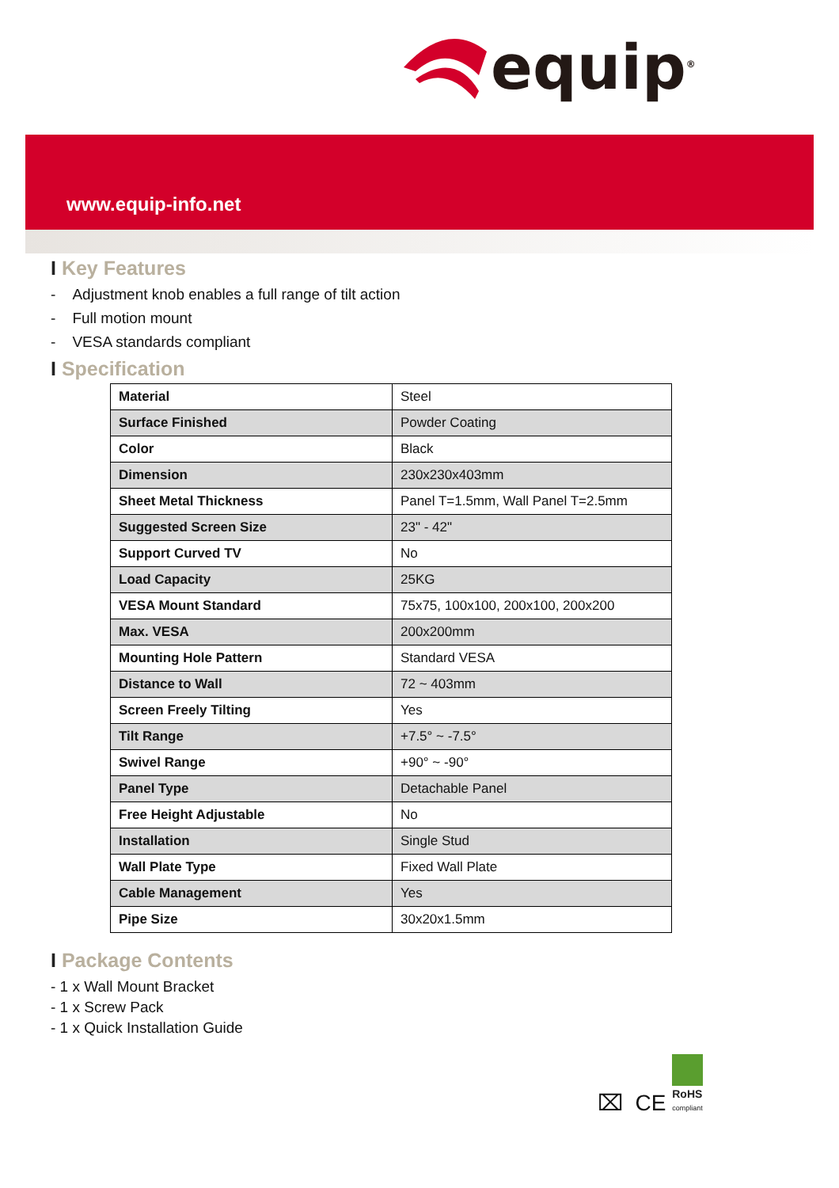equip<sup>®</sup>
www.equip-info.net
I Key Features
- Adjustment knob enables a full range of tilt action
- Full motion mount
- VESA standards compliant
I Specification
| Material | Steel |
| Surface Finished | Powder Coating |
| Color | Black |
| Dimension | 230x230x403mm |
| Sheet Metal Thickness | Panel T=1.5mm, Wall Panel T=2.5mm |
| Suggested Screen Size | 23" - 42" |
| Support Curved TV | No |
| Load Capacity | 25KG |
| VESA Mount Standard | 75x75, 100x100, 200x100, 200x200 |
| Max. VESA | 200x200mm |
| Mounting Hole Pattern | Standard VESA |
| Distance to Wall | 72 ~ 403mm |
| Screen Freely Tilting | Yes |
| Tilt Range | +7.5° ~ -7.5° |
| Swivel Range | +90° ~ -90° |
| Panel Type | Detachable Panel |
| Free Height Adjustable | No |
| Installation | Single Stud |
| Wall Plate Type | Fixed Wall Plate |
| Cable Management | Yes |
| Pipe Size | 30x20x1.5mm |
I Package Contents
- 1 x Wall Mount Bracket
- 1 x Screw Pack
- 1 x Quick Installation Guide
⌧ CE RoHS
compliant